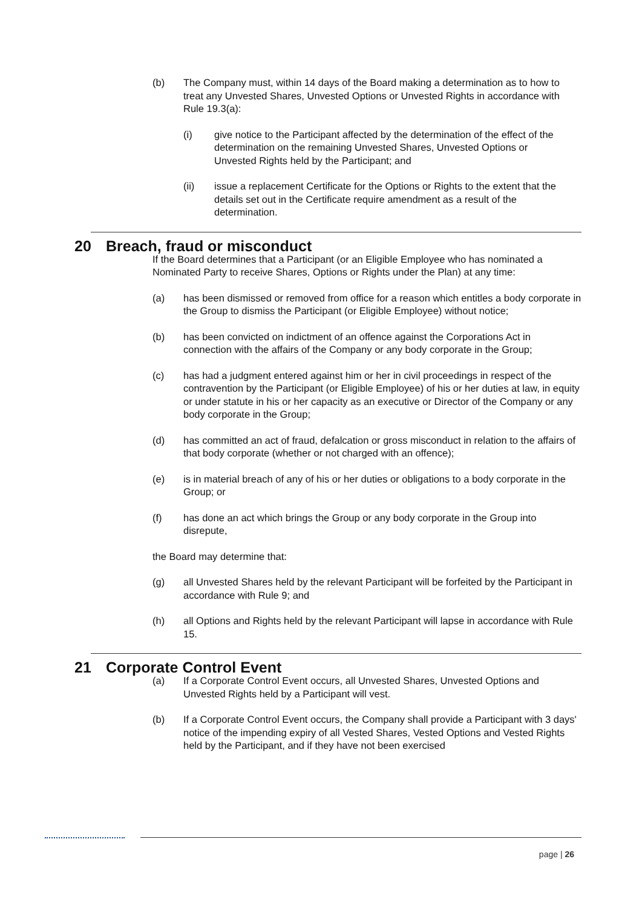(b) The Company must, within 14 days of the Board making a determination as to how to treat any Unvested Shares, Unvested Options or Unvested Rights in accordance with Rule 19.3(a):
(i) give notice to the Participant affected by the determination of the effect of the determination on the remaining Unvested Shares, Unvested Options or Unvested Rights held by the Participant; and
(ii) issue a replacement Certificate for the Options or Rights to the extent that the details set out in the Certificate require amendment as a result of the determination.
20 Breach, fraud or misconduct
If the Board determines that a Participant (or an Eligible Employee who has nominated a Nominated Party to receive Shares, Options or Rights under the Plan) at any time:
(a) has been dismissed or removed from office for a reason which entitles a body corporate in the Group to dismiss the Participant (or Eligible Employee) without notice;
(b) has been convicted on indictment of an offence against the Corporations Act in connection with the affairs of the Company or any body corporate in the Group;
(c) has had a judgment entered against him or her in civil proceedings in respect of the contravention by the Participant (or Eligible Employee) of his or her duties at law, in equity or under statute in his or her capacity as an executive or Director of the Company or any body corporate in the Group;
(d) has committed an act of fraud, defalcation or gross misconduct in relation to the affairs of that body corporate (whether or not charged with an offence);
(e) is in material breach of any of his or her duties or obligations to a body corporate in the Group; or
(f) has done an act which brings the Group or any body corporate in the Group into disrepute,
the Board may determine that:
(g) all Unvested Shares held by the relevant Participant will be forfeited by the Participant in accordance with Rule 9; and
(h) all Options and Rights held by the relevant Participant will lapse in accordance with Rule 15.
21 Corporate Control Event
(a) If a Corporate Control Event occurs, all Unvested Shares, Unvested Options and Unvested Rights held by a Participant will vest.
(b) If a Corporate Control Event occurs, the Company shall provide a Participant with 3 days' notice of the impending expiry of all Vested Shares, Vested Options and Vested Rights held by the Participant, and if they have not been exercised
page | 26